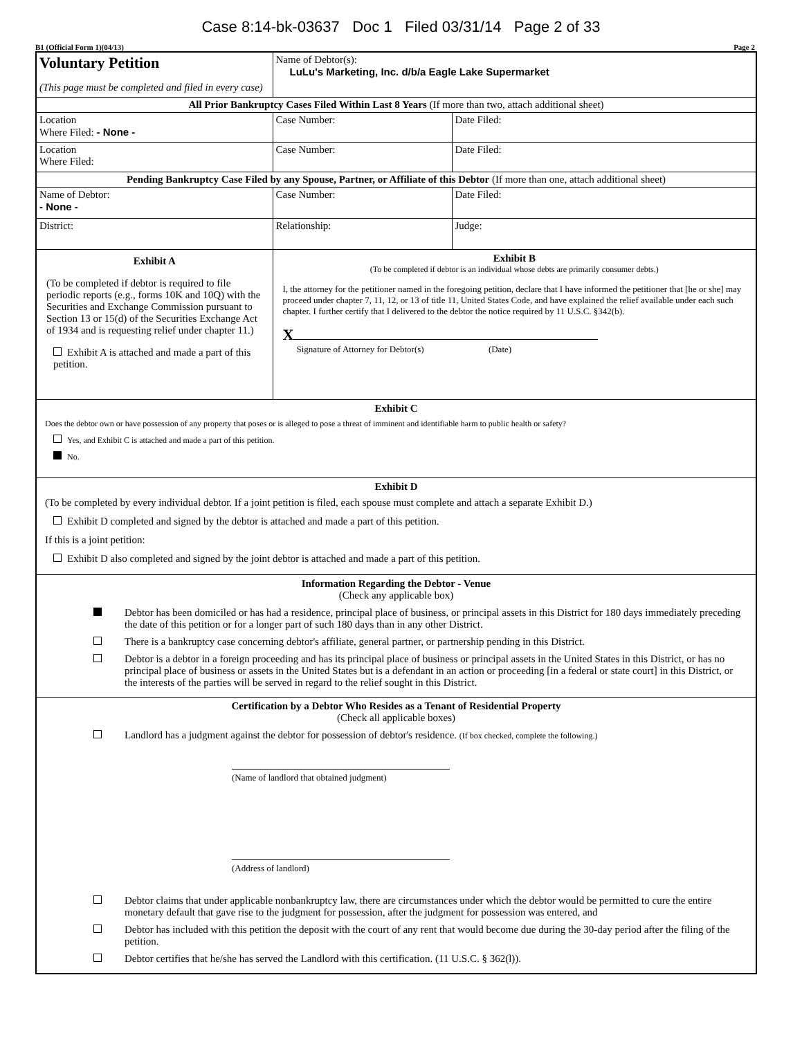Case 8:14-bk-03637 Doc 1 Filed 03/31/14 Page 2 of 33
B1 (Official Form 1)(04/13) Page 2
| Voluntary Petition (This page must be completed and filed in every case) | Name of Debtor(s): LuLu's Marketing, Inc. d/b/a Eagle Lake Supermarket | |
| All Prior Bankruptcy Cases Filed Within Last 8 Years (If more than two, attach additional sheet) | | |
| Location Where Filed: - None - | Case Number: | Date Filed: |
| Location Where Filed: | Case Number: | Date Filed: |
| Pending Bankruptcy Case Filed by any Spouse, Partner, or Affiliate of this Debtor (If more than one, attach additional sheet) | | |
| Name of Debtor: - None - | Case Number: | Date Filed: |
| District: | Relationship: | Judge: |
| Exhibit A (To be completed if debtor is required to file periodic reports (e.g., forms 10K and 10Q) with the Securities and Exchange Commission pursuant to Section 13 or 15(d) of the Securities Exchange Act of 1934 and is requesting relief under chapter 11.) Exhibit A is attached and made a part of this petition. | Exhibit B (To be completed if debtor is an individual whose debts are primarily consumer debts.) I, the attorney for the petitioner named in the foregoing petition, declare that I have informed the petitioner that [he or she] may proceed under chapter 7, 11, 12, or 13 of title 11, United States Code, and have explained the relief available under each such chapter. I further certify that I delivered to the debtor the notice required by 11 U.S.C. §342(b). X Signature of Attorney for Debtor(s) (Date) | |
| Exhibit C Does the debtor own or have possession of any property that poses or is alleged to pose a threat of imminent and identifiable harm to public health or safety? Yes, and Exhibit C is attached and made a part of this petition. No. | | |
| Exhibit D (To be completed by every individual debtor. If a joint petition is filed, each spouse must complete and attach a separate Exhibit D.) Exhibit D completed and signed by the debtor is attached and made a part of this petition. If this is a joint petition: Exhibit D also completed and signed by the joint debtor is attached and made a part of this petition. | | |
| Information Regarding the Debtor - Venue (Check any applicable box) Debtor has been domiciled or has had a residence, principal place of business, or principal assets in this District for 180 days immediately preceding the date of this petition or for a longer part of such 180 days than in any other District. There is a bankruptcy case concerning debtor's affiliate, general partner, or partnership pending in this District. Debtor is a debtor in a foreign proceeding and has its principal place of business or principal assets in the United States in this District, or has no principal place of business or assets in the United States but is a defendant in an action or proceeding [in a federal or state court] in this District, or the interests of the parties will be served in regard to the relief sought in this District. | | |
| Certification by a Debtor Who Resides as a Tenant of Residential Property (Check all applicable boxes) Landlord has a judgment against the debtor for possession of debtor's residence. (If box checked, complete the following.) (Name of landlord that obtained judgment) (Address of landlord) Debtor claims that under applicable nonbankruptcy law, there are circumstances under which the debtor would be permitted to cure the entire monetary default that gave rise to the judgment for possession, after the judgment for possession was entered, and Debtor has included with this petition the deposit with the court of any rent that would become due during the 30-day period after the filing of the petition. Debtor certifies that he/she has served the Landlord with this certification. (11 U.S.C. § 362(l)). | | |